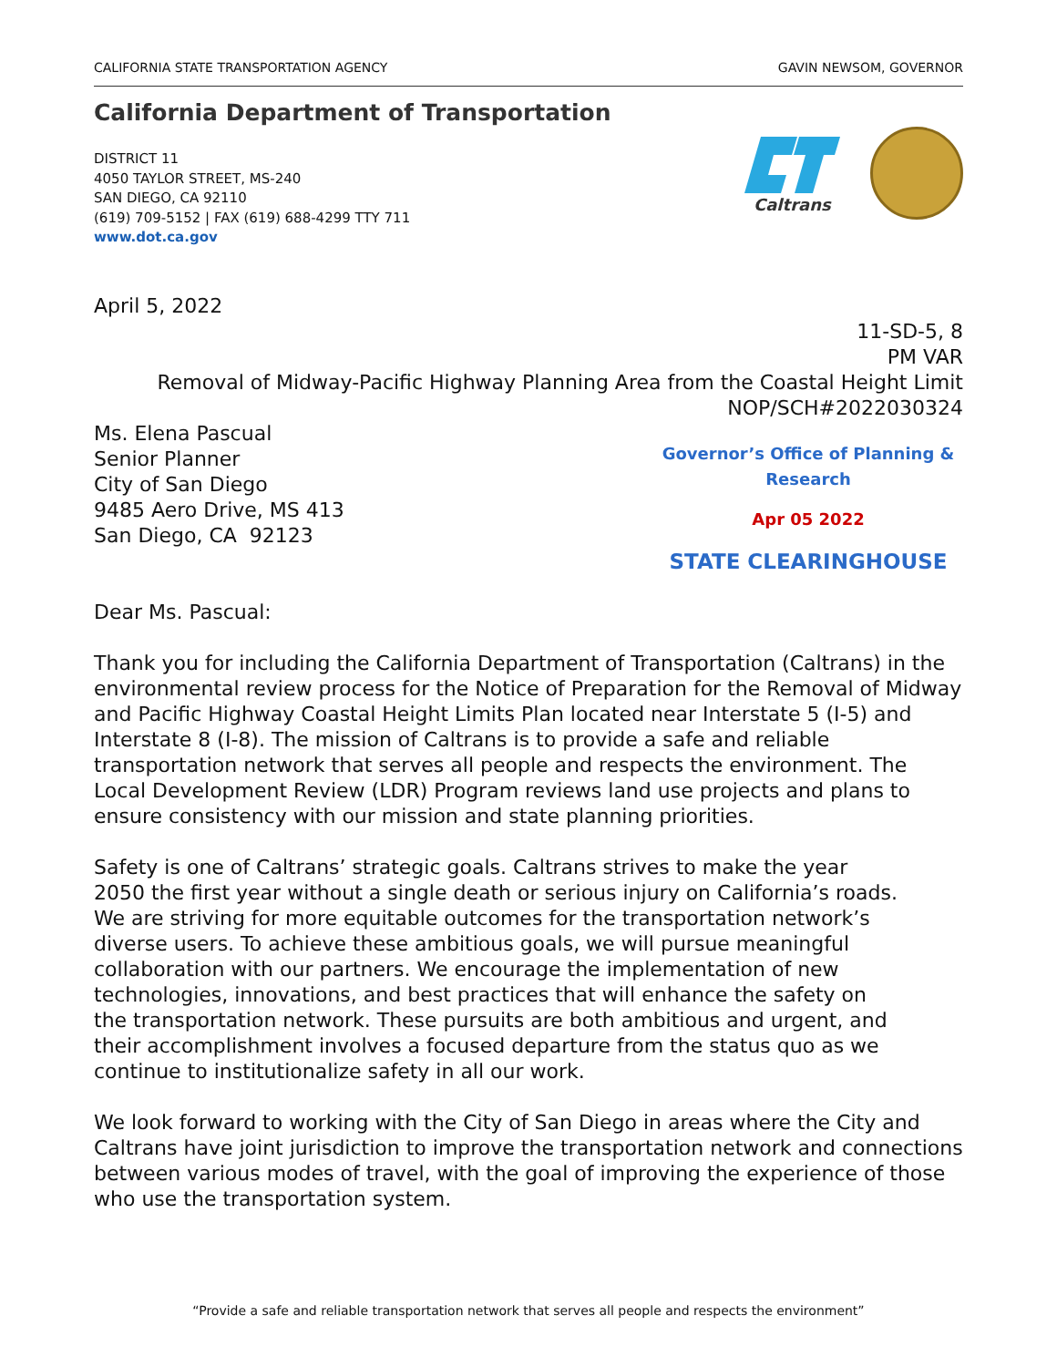CALIFORNIA STATE TRANSPORTATION AGENCY GAVIN NEWSOM, GOVERNOR
California Department of Transportation
DISTRICT 11
4050 TAYLOR STREET, MS-240
SAN DIEGO, CA 92110
(619) 709-5152 | FAX (619) 688-4299 TTY 711
www.dot.ca.gov
Caltrans
April 5, 2022
11-SD-5, 8
PM VAR
Removal of Midway-Pacific Highway Planning Area from the Coastal Height Limit
NOP/SCH#2022030324
Ms. Elena Pascual
Senior Planner
City of San Diego
9485 Aero Drive, MS 413
San Diego, CA 92123
Governor’s Office of Planning & Research
Apr 05 2022
STATE CLEARINGHOUSE
Dear Ms. Pascual:
Thank you for including the California Department of Transportation (Caltrans) in the environmental review process for the Notice of Preparation for the Removal of Midway and Pacific Highway Coastal Height Limits Plan located near Interstate 5 (I-5) and Interstate 8 (I-8). The mission of Caltrans is to provide a safe and reliable transportation network that serves all people and respects the environment. The Local Development Review (LDR) Program reviews land use projects and plans to ensure consistency with our mission and state planning priorities.
Safety is one of Caltrans’ strategic goals. Caltrans strives to make the year 2050 the first year without a single death or serious injury on California’s roads. We are striving for more equitable outcomes for the transportation network’s diverse users. To achieve these ambitious goals, we will pursue meaningful collaboration with our partners. We encourage the implementation of new technologies, innovations, and best practices that will enhance the safety on the transportation network. These pursuits are both ambitious and urgent, and their accomplishment involves a focused departure from the status quo as we continue to institutionalize safety in all our work.
We look forward to working with the City of San Diego in areas where the City and Caltrans have joint jurisdiction to improve the transportation network and connections between various modes of travel, with the goal of improving the experience of those who use the transportation system.
“Provide a safe and reliable transportation network that serves all people and respects the environment”